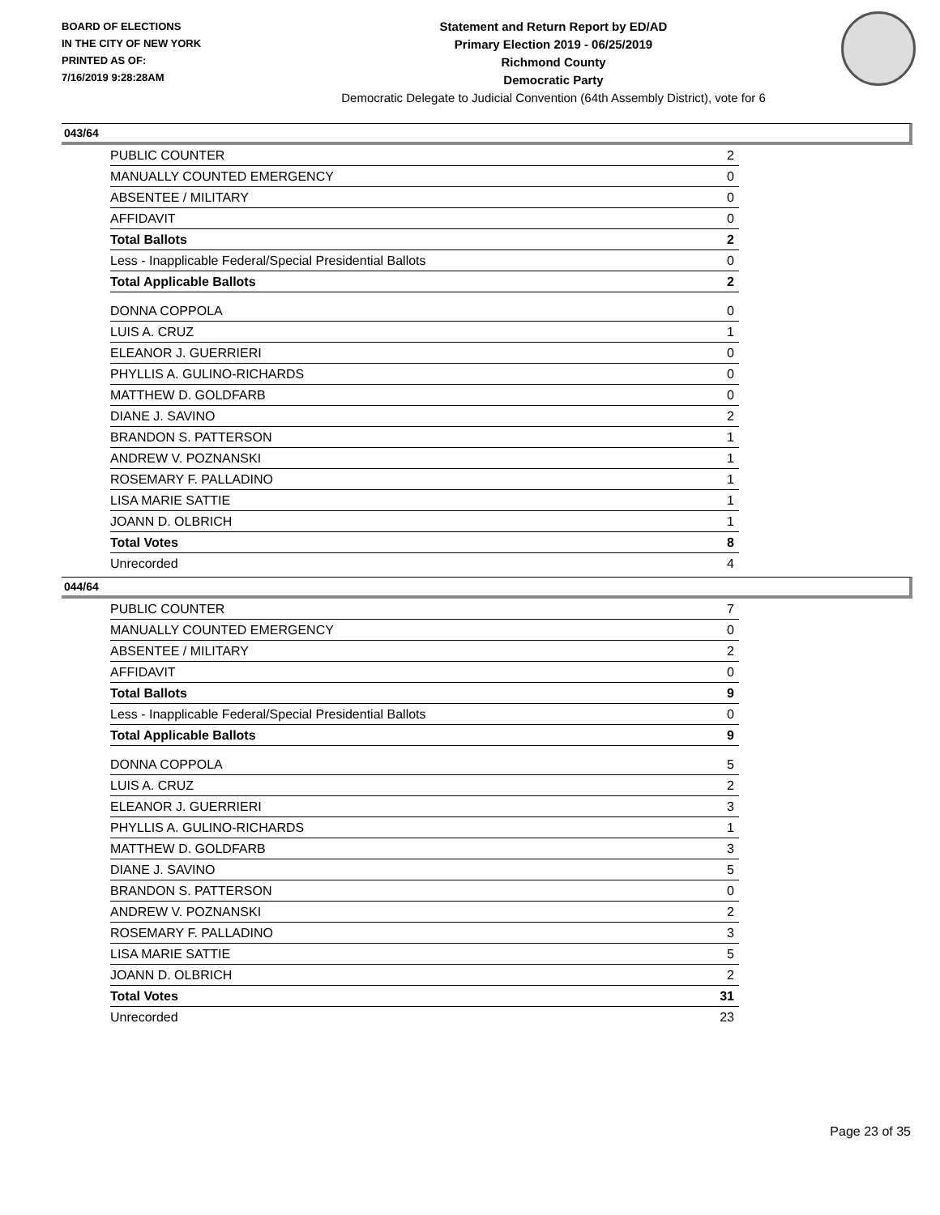BOARD OF ELECTIONS
IN THE CITY OF NEW YORK
PRINTED AS OF:
7/16/2019 9:28:28AM
Statement and Return Report by ED/AD
Primary Election 2019 - 06/25/2019
Richmond County
Democratic Party
Democratic Delegate to Judicial Convention (64th Assembly District), vote for 6
043/64
| PUBLIC COUNTER | 2 |
| MANUALLY COUNTED EMERGENCY | 0 |
| ABSENTEE / MILITARY | 0 |
| AFFIDAVIT | 0 |
| Total Ballots | 2 |
| Less - Inapplicable Federal/Special Presidential Ballots | 0 |
| Total Applicable Ballots | 2 |
| DONNA COPPOLA | 0 |
| LUIS A. CRUZ | 1 |
| ELEANOR J. GUERRIERI | 0 |
| PHYLLIS A. GULINO-RICHARDS | 0 |
| MATTHEW D. GOLDFARB | 0 |
| DIANE J. SAVINO | 2 |
| BRANDON S. PATTERSON | 1 |
| ANDREW V. POZNANSKI | 1 |
| ROSEMARY F. PALLADINO | 1 |
| LISA MARIE SATTIE | 1 |
| JOANN D. OLBRICH | 1 |
| Total Votes | 8 |
| Unrecorded | 4 |
044/64
| PUBLIC COUNTER | 7 |
| MANUALLY COUNTED EMERGENCY | 0 |
| ABSENTEE / MILITARY | 2 |
| AFFIDAVIT | 0 |
| Total Ballots | 9 |
| Less - Inapplicable Federal/Special Presidential Ballots | 0 |
| Total Applicable Ballots | 9 |
| DONNA COPPOLA | 5 |
| LUIS A. CRUZ | 2 |
| ELEANOR J. GUERRIERI | 3 |
| PHYLLIS A. GULINO-RICHARDS | 1 |
| MATTHEW D. GOLDFARB | 3 |
| DIANE J. SAVINO | 5 |
| BRANDON S. PATTERSON | 0 |
| ANDREW V. POZNANSKI | 2 |
| ROSEMARY F. PALLADINO | 3 |
| LISA MARIE SATTIE | 5 |
| JOANN D. OLBRICH | 2 |
| Total Votes | 31 |
| Unrecorded | 23 |
Page 23 of 35